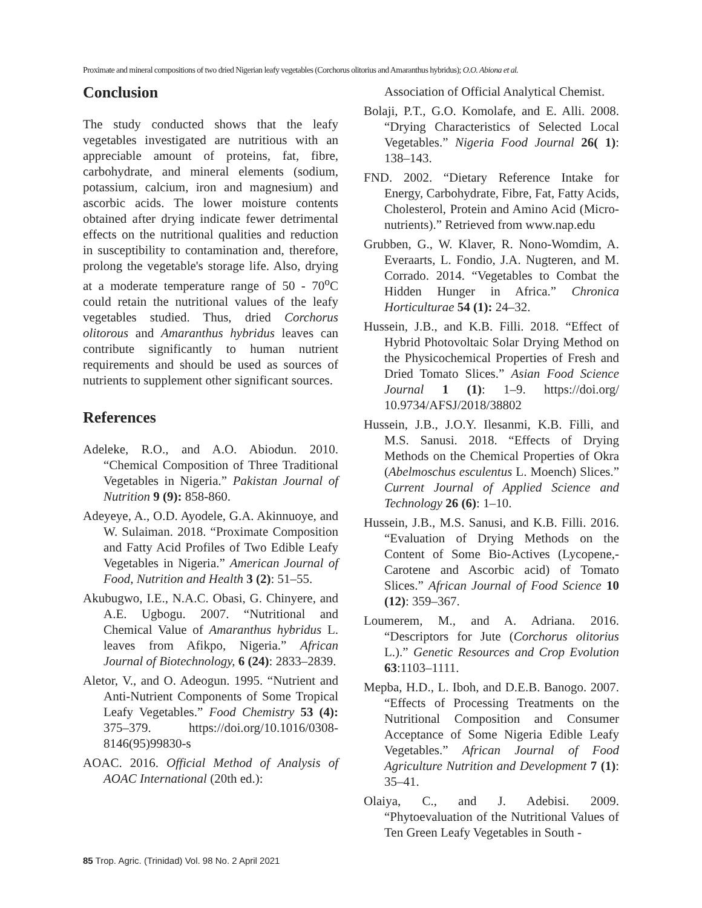Proximate and mineral compositions of two dried Nigerian leafy vegetables (Corchorus olitorius and Amaranthus hybridus); O.O. Abiona et al.
Conclusion
The study conducted shows that the leafy vegetables investigated are nutritious with an appreciable amount of proteins, fat, fibre, carbohydrate, and mineral elements (sodium, potassium, calcium, iron and magnesium) and ascorbic acids. The lower moisture contents obtained after drying indicate fewer detrimental effects on the nutritional qualities and reduction in susceptibility to contamination and, therefore, prolong the vegetable's storage life. Also, drying at a moderate temperature range of 50 - 70<sup>o</sup>C could retain the nutritional values of the leafy vegetables studied. Thus, dried Corchorus olitorous and Amaranthus hybridus leaves can contribute significantly to human nutrient requirements and should be used as sources of nutrients to supplement other significant sources.
References
Adeleke, R.O., and A.O. Abiodun. 2010. “Chemical Composition of Three Traditional Vegetables in Nigeria.” Pakistan Journal of Nutrition 9 (9): 858-860.
Adeyeye, A., O.D. Ayodele, G.A. Akinnuoye, and W. Sulaiman. 2018. “Proximate Composition and Fatty Acid Profiles of Two Edible Leafy Vegetables in Nigeria.” American Journal of Food, Nutrition and Health 3 (2): 51–55.
Akubugwo, I.E., N.A.C. Obasi, G. Chinyere, and A.E. Ugbogu. 2007. “Nutritional and Chemical Value of Amaranthus hybridus L. leaves from Afikpo, Nigeria.” African Journal of Biotechnology, 6 (24): 2833–2839.
Aletor, V., and O. Adeogun. 1995. “Nutrient and Anti-Nutrient Components of Some Tropical Leafy Vegetables.” Food Chemistry 53 (4): 375–379. https://doi.org/10.1016/0308-8146(95)99830-s
AOAC. 2016. Official Method of Analysis of AOAC International (20th ed.):
Association of Official Analytical Chemist.
Bolaji, P.T., G.O. Komolafe, and E. Alli. 2008. “Drying Characteristics of Selected Local Vegetables.” Nigeria Food Journal 26( 1): 138–143.
FND. 2002. “Dietary Reference Intake for Energy, Carbohydrate, Fibre, Fat, Fatty Acids, Cholesterol, Protein and Amino Acid (Micro-nutrients).” Retrieved from www.nap.edu
Grubben, G., W. Klaver, R. Nono-Womdim, A. Everaarts, L. Fondio, J.A. Nugteren, and M. Corrado. 2014. “Vegetables to Combat the Hidden Hunger in Africa.” Chronica Horticulturae 54 (1): 24–32.
Hussein, J.B., and K.B. Filli. 2018. “Effect of Hybrid Photovoltaic Solar Drying Method on the Physicochemical Properties of Fresh and Dried Tomato Slices.” Asian Food Science Journal 1 (1): 1–9. https://doi.org/ 10.9734/AFSJ/2018/38802
Hussein, J.B., J.O.Y. Ilesanmi, K.B. Filli, and M.S. Sanusi. 2018. “Effects of Drying Methods on the Chemical Properties of Okra (Abelmoschus esculentus L. Moench) Slices.” Current Journal of Applied Science and Technology 26 (6): 1–10.
Hussein, J.B., M.S. Sanusi, and K.B. Filli. 2016. “Evaluation of Drying Methods on the Content of Some Bio-Actives (Lycopene,-Carotene and Ascorbic acid) of Tomato Slices.” African Journal of Food Science 10 (12): 359–367.
Loumerem, M., and A. Adriana. 2016. “Descriptors for Jute (Corchorus olitorius L.).” Genetic Resources and Crop Evolution 63:1103–1111.
Mepba, H.D., L. Iboh, and D.E.B. Banogo. 2007. “Effects of Processing Treatments on the Nutritional Composition and Consumer Acceptance of Some Nigeria Edible Leafy Vegetables.” African Journal of Food Agriculture Nutrition and Development 7 (1): 35–41.
Olaiya, C., and J. Adebisi. 2009. “Phytoevaluation of the Nutritional Values of Ten Green Leafy Vegetables in South -
85 Trop. Agric. (Trinidad) Vol. 98 No. 2 April 2021